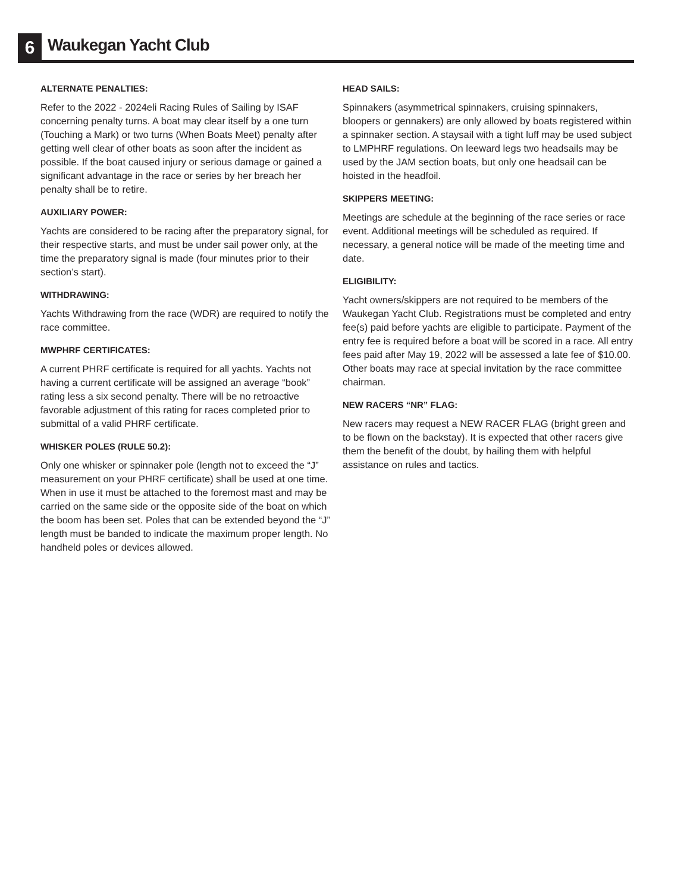6 Waukegan Yacht Club
ALTERNATE PENALTIES:
Refer to the 2022 - 2024eli Racing Rules of Sailing by ISAF concerning penalty turns. A boat may clear itself by a one turn (Touching a Mark) or two turns (When Boats Meet) penalty after getting well clear of other boats as soon after the incident as possible. If the boat caused injury or serious damage or gained a significant advantage in the race or series by her breach her penalty shall be to retire.
AUXILIARY POWER:
Yachts are considered to be racing after the preparatory signal, for their respective starts, and must be under sail power only, at the time the preparatory signal is made (four minutes prior to their section’s start).
WITHDRAWING:
Yachts Withdrawing from the race (WDR) are required to notify the race committee.
MWPHRF CERTIFICATES:
A current PHRF certificate is required for all yachts. Yachts not having a current certificate will be assigned an average “book” rating less a six second penalty. There will be no retroactive favorable adjustment of this rating for races completed prior to submittal of a valid PHRF certificate.
WHISKER POLES (RULE 50.2):
Only one whisker or spinnaker pole (length not to exceed the “J” measurement on your PHRF certificate) shall be used at one time. When in use it must be attached to the foremost mast and may be carried on the same side or the opposite side of the boat on which the boom has been set. Poles that can be extended beyond the “J” length must be banded to indicate the maximum proper length. No handheld poles or devices allowed.
HEAD SAILS:
Spinnakers (asymmetrical spinnakers, cruising spinnakers, bloopers or gennakers) are only allowed by boats registered within a spinnaker section. A staysail with a tight luff may be used subject to LMPHRF regulations. On leeward legs two headsails may be used by the JAM section boats, but only one headsail can be hoisted in the headfoil.
SKIPPERS MEETING:
Meetings are schedule at the beginning of the race series or race event. Additional meetings will be scheduled as required. If necessary, a general notice will be made of the meeting time and date.
ELIGIBILITY:
Yacht owners/skippers are not required to be members of the Waukegan Yacht Club. Registrations must be completed and entry fee(s) paid before yachts are eligible to participate. Payment of the entry fee is required before a boat will be scored in a race. All entry fees paid after May 19, 2022 will be assessed a late fee of $10.00. Other boats may race at special invitation by the race committee chairman.
NEW RACERS “NR” FLAG:
New racers may request a NEW RACER FLAG (bright green and to be flown on the backstay). It is expected that other racers give them the benefit of the doubt, by hailing them with helpful assistance on rules and tactics.